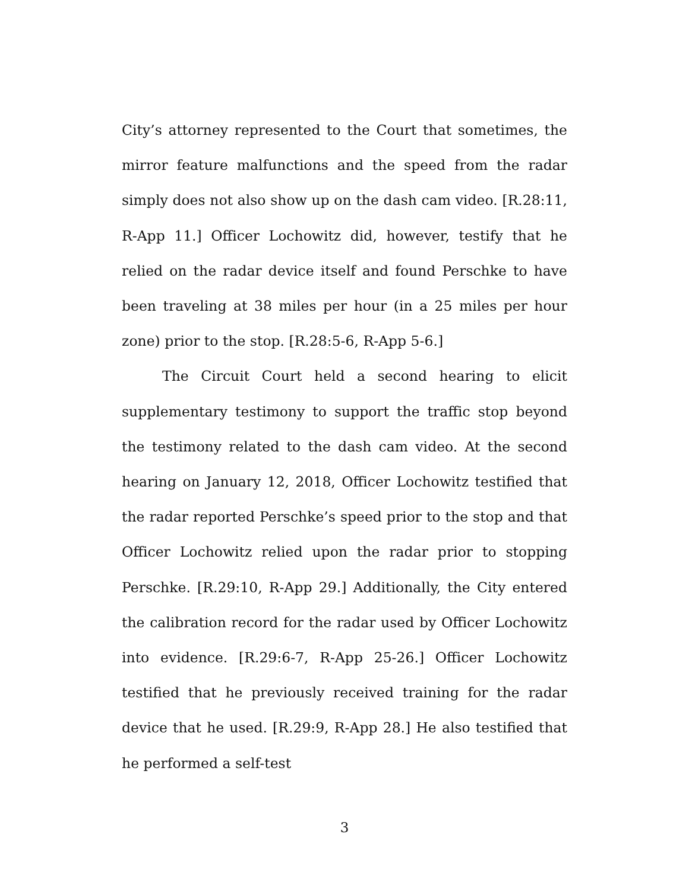City’s attorney represented to the Court that sometimes, the mirror feature malfunctions and the speed from the radar simply does not also show up on the dash cam video. [R.28:11, R-App 11.] Officer Lochowitz did, however, testify that he relied on the radar device itself and found Perschke to have been traveling at 38 miles per hour (in a 25 miles per hour zone) prior to the stop. [R.28:5-6, R-App 5-6.]
The Circuit Court held a second hearing to elicit supplementary testimony to support the traffic stop beyond the testimony related to the dash cam video. At the second hearing on January 12, 2018, Officer Lochowitz testified that the radar reported Perschke’s speed prior to the stop and that Officer Lochowitz relied upon the radar prior to stopping Perschke. [R.29:10, R-App 29.] Additionally, the City entered the calibration record for the radar used by Officer Lochowitz into evidence. [R.29:6-7, R-App 25-26.] Officer Lochowitz testified that he previously received training for the radar device that he used. [R.29:9, R-App 28.] He also testified that he performed a self-test
3